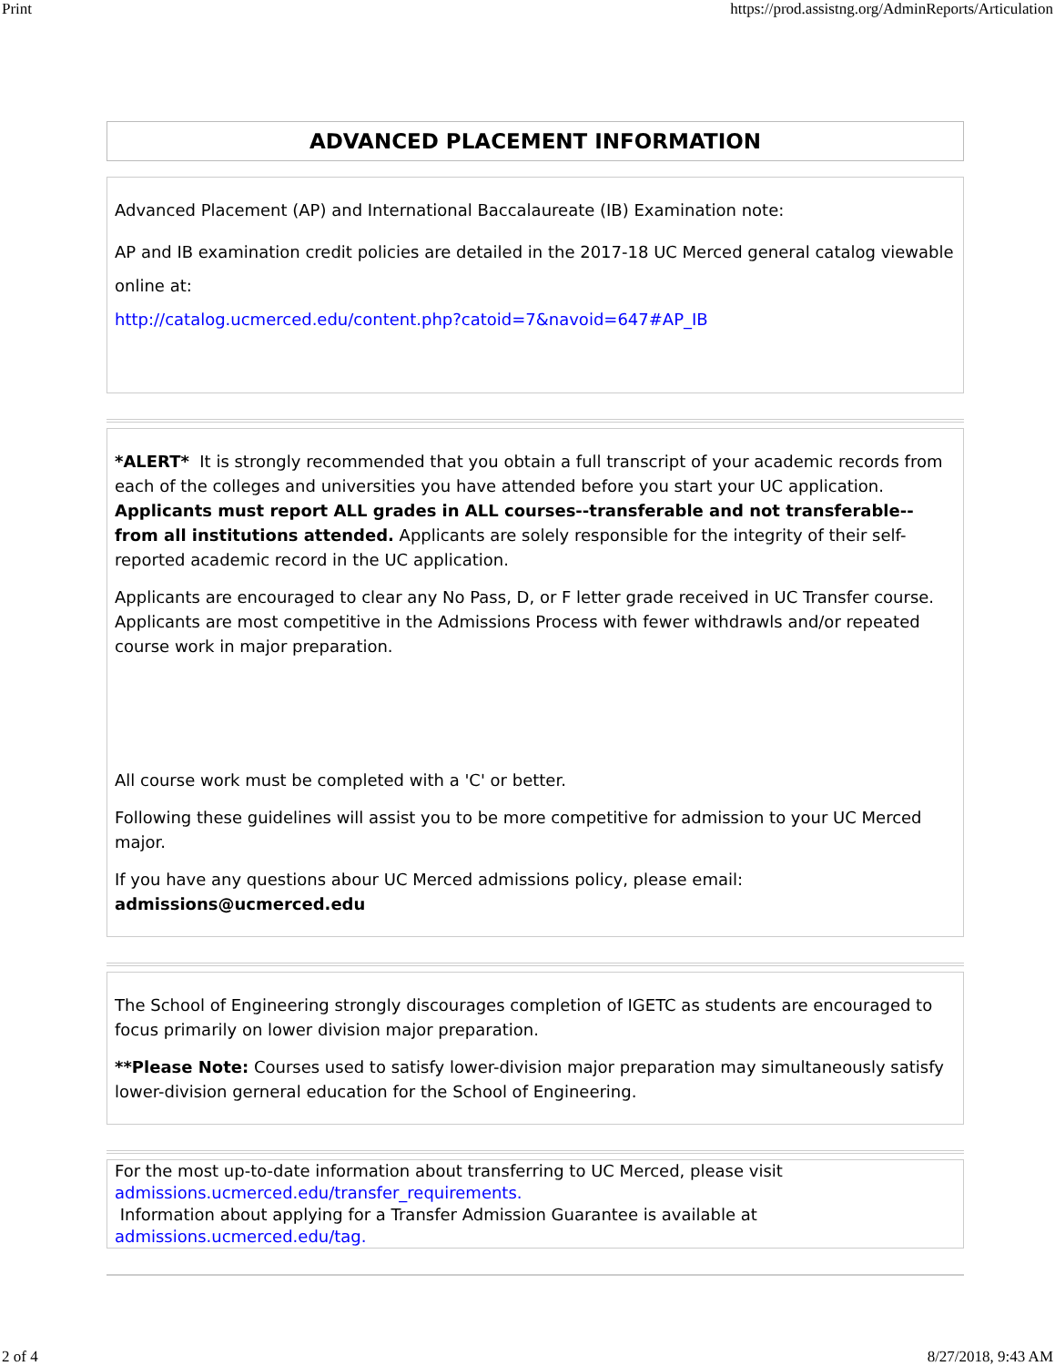Print https://prod.assistng.org/AdminReports/Articulation
ADVANCED PLACEMENT INFORMATION
Advanced Placement (AP) and International Baccalaureate (IB) Examination note:
AP and IB examination credit policies are detailed in the 2017-18 UC Merced general catalog viewable online at:
http://catalog.ucmerced.edu/content.php?catoid=7&navoid=647#AP_IB
*ALERT* It is strongly recommended that you obtain a full transcript of your academic records from each of the colleges and universities you have attended before you start your UC application. Applicants must report ALL grades in ALL courses--transferable and not transferable--from all institutions attended. Applicants are solely responsible for the integrity of their self-reported academic record in the UC application.
Applicants are encouraged to clear any No Pass, D, or F letter grade received in UC Transfer course. Applicants are most competitive in the Admissions Process with fewer withdrawls and/or repeated course work in major preparation.
All course work must be completed with a 'C' or better.
Following these guidelines will assist you to be more competitive for admission to your UC Merced major.
If you have any questions abour UC Merced admissions policy, please email: admissions@ucmerced.edu
The School of Engineering strongly discourages completion of IGETC as students are encouraged to focus primarily on lower division major preparation.
**Please Note: Courses used to satisfy lower-division major preparation may simultaneously satisfy lower-division gerneral education for the School of Engineering.
For the most up-to-date information about transferring to UC Merced, please visit
admissions.ucmerced.edu/transfer_requirements.
Information about applying for a Transfer Admission Guarantee is available at
admissions.ucmerced.edu/tag.
2 of 4 8/27/2018, 9:43 AM